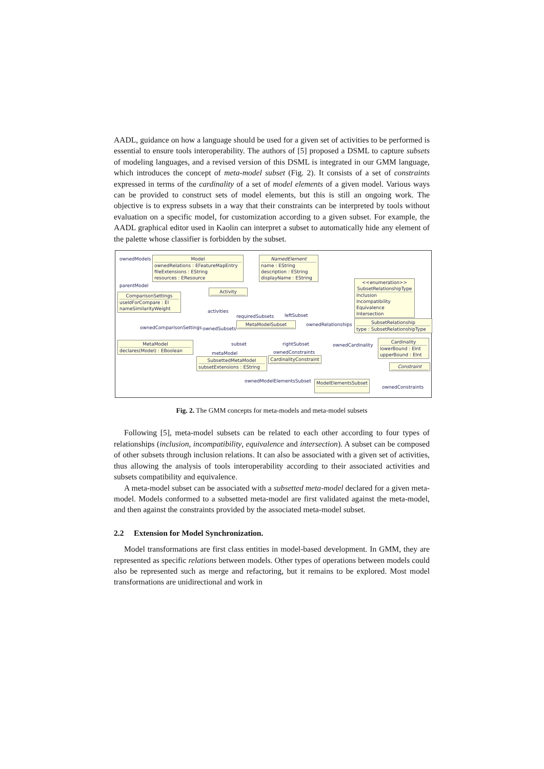AADL, guidance on how a language should be used for a given set of activities to be performed is essential to ensure tools interoperability. The authors of [5] proposed a DSML to capture subsets of modeling languages, and a revised version of this DSML is integrated in our GMM language, which introduces the concept of meta-model subset (Fig. 2). It consists of a set of constraints expressed in terms of the cardinality of a set of model elements of a given model. Various ways can be provided to construct sets of model elements, but this is still an ongoing work. The objective is to express subsets in a way that their constraints can be interpreted by tools without evaluation on a specific model, for customization according to a given subset. For example, the AADL graphical editor used in Kaolin can interpret a subset to automatically hide any element of the palette whose classifier is forbidden by the subset.
ownedModels
Model
ownedRelations : EFeatureMapEntry
fileExtensions : EString
resources : EResource
NamedElement
name : EString
description : EString
displayName : EString
parentModel
<<enumeration>>
SubsetRelationshipType
Inclusion
Incompatibility
Equivalence
Intersection
ComparisonSettings
useIdForCompare : EI
nameSimilarityWeight
Activity
activities
requiredSubsets leftSubset
ownedComparisonSettings ownedSubsets
MetaModelSubset ownedRelationships
SubsetRelationship
type : SubsetRelationshipType
MetaModel
declares(Model) : EBoolean
subset rightSubset ownedCardinality
Cardinality
lowerBound : EInt
upperBound : EInt
metaModel ownedConstraints
SubsettedMetaModel
subsetExtensions : EString
CardinalityConstraint
Constraint
ownedModelElementsSubset
ModelElementsSubset
ownedConstraints
Fig. 2. The GMM concepts for meta-models and meta-model subsets
Following [5], meta-model subsets can be related to each other according to four types of relationships (inclusion, incompatibility, equivalence and intersection). A subset can be composed of other subsets through inclusion relations. It can also be associated with a given set of activities, thus allowing the analysis of tools interoperability according to their associated activities and subsets compatibility and equivalence.
A meta-model subset can be associated with a subsetted meta-model declared for a given meta-model. Models conformed to a subsetted meta-model are first validated against the meta-model, and then against the constraints provided by the associated meta-model subset.
2.2 Extension for Model Synchronization.
Model transformations are first class entities in model-based development. In GMM, they are represented as specific relations between models. Other types of operations between models could also be represented such as merge and refactoring, but it remains to be explored. Most model transformations are unidirectional and work in